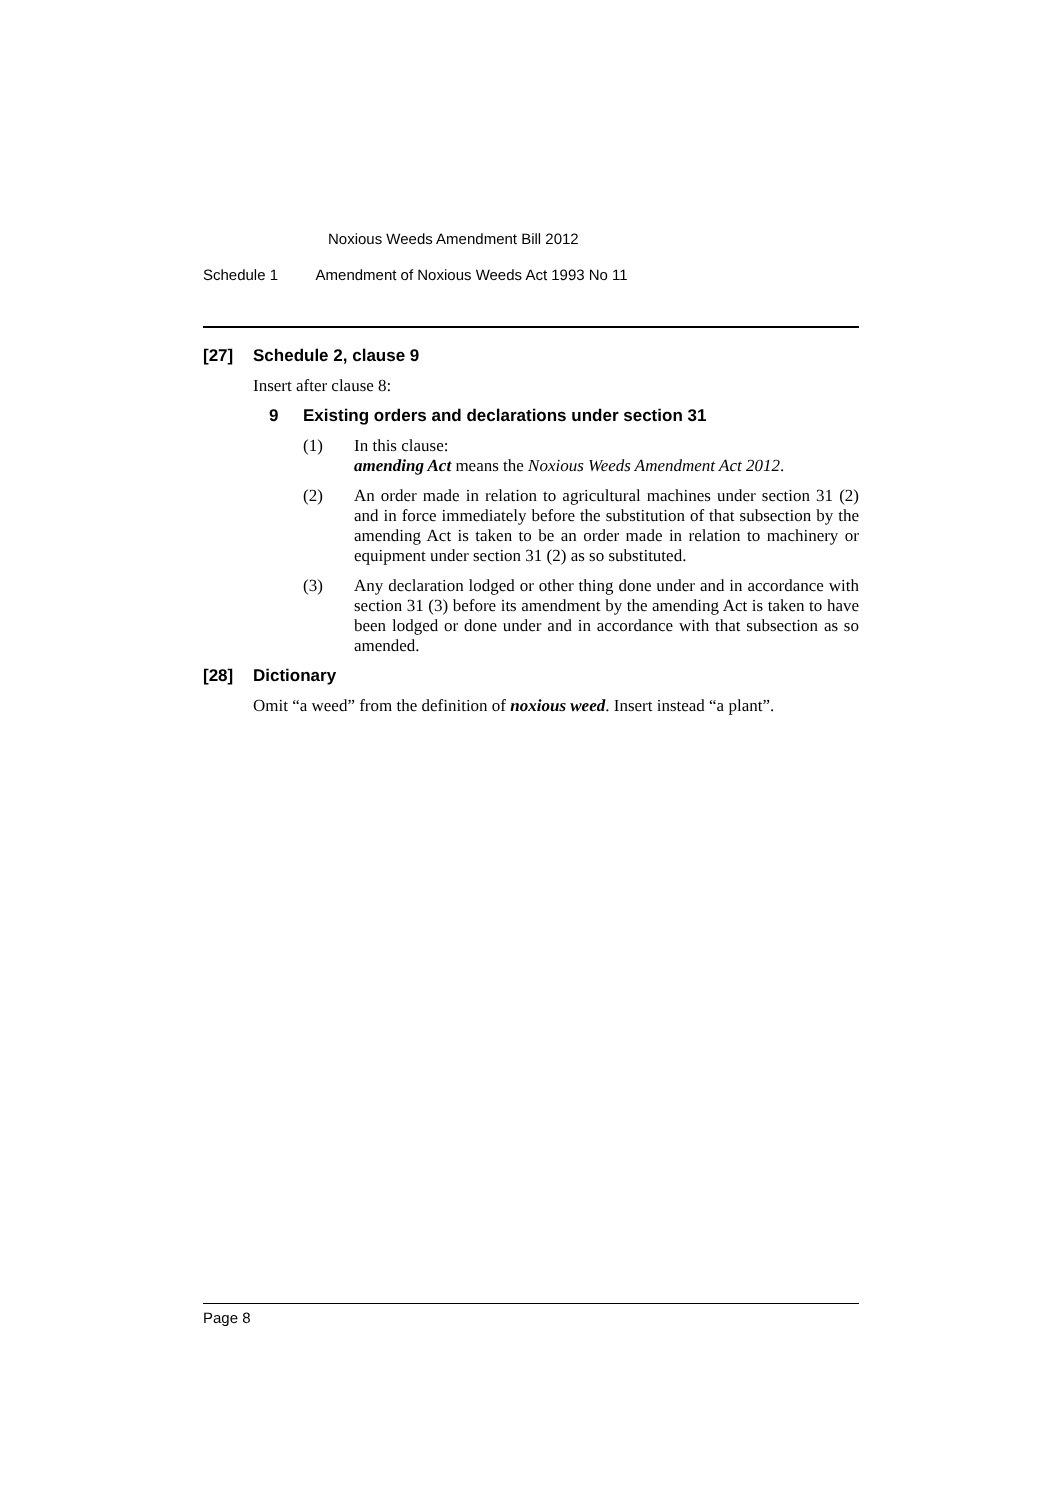Noxious Weeds Amendment Bill 2012
Schedule 1 Amendment of Noxious Weeds Act 1993 No 11
[27] Schedule 2, clause 9
Insert after clause 8:
9 Existing orders and declarations under section 31
(1) In this clause:
amending Act means the Noxious Weeds Amendment Act 2012.
(2) An order made in relation to agricultural machines under section 31 (2) and in force immediately before the substitution of that subsection by the amending Act is taken to be an order made in relation to machinery or equipment under section 31 (2) as so substituted.
(3) Any declaration lodged or other thing done under and in accordance with section 31 (3) before its amendment by the amending Act is taken to have been lodged or done under and in accordance with that subsection as so amended.
[28] Dictionary
Omit “a weed” from the definition of noxious weed. Insert instead “a plant”.
Page 8